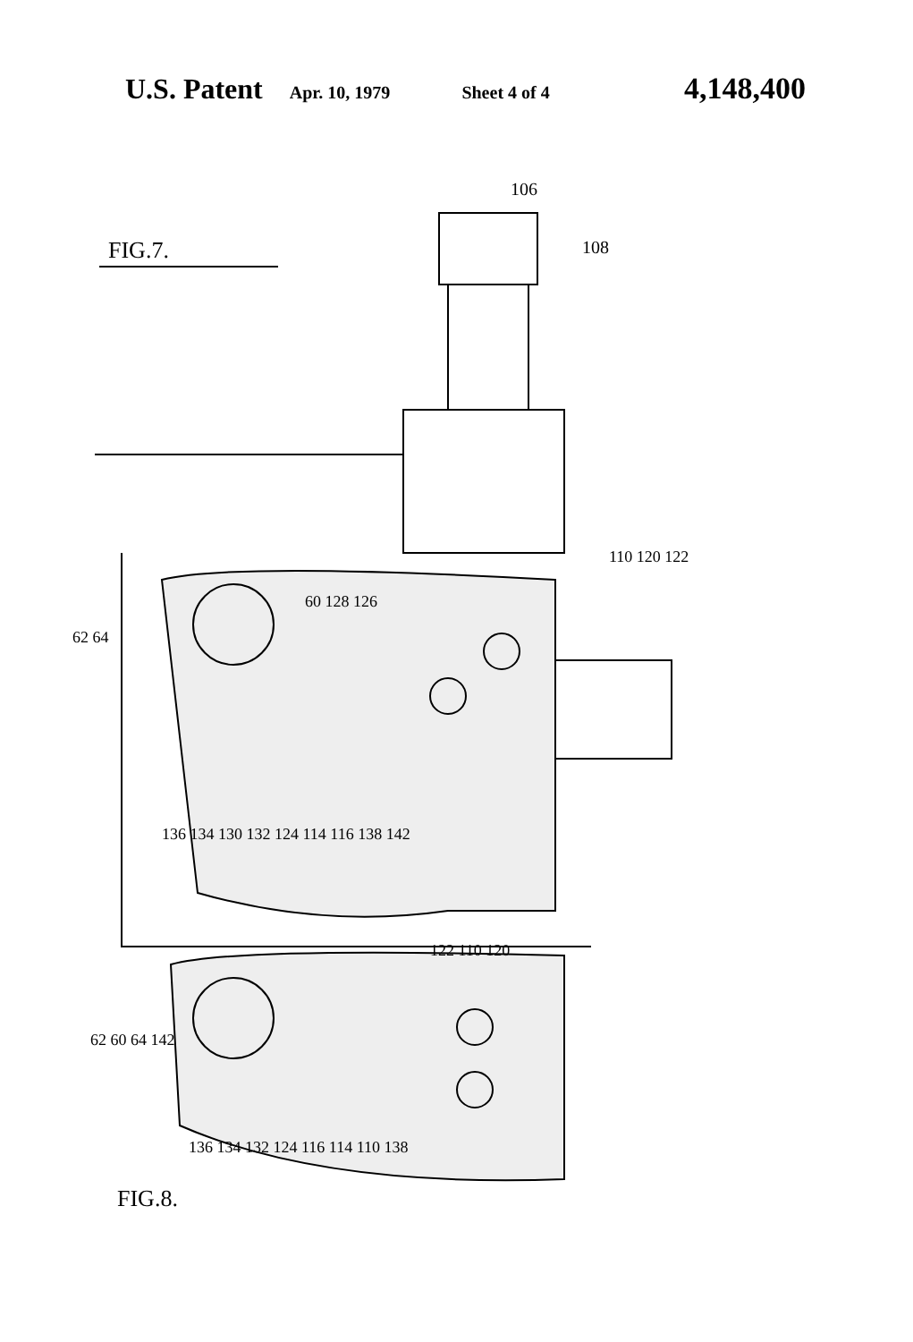U.S. Patent Apr. 10, 1979 Sheet 4 of 4 4,148,400
FIG.7.
106
108
110 120 122
60 128 126
62 64
136 134 130 132 124 114 116 138 142
62 60 64 142
122 110 120
136 134 132 124 116 114 110 138
FIG.8.